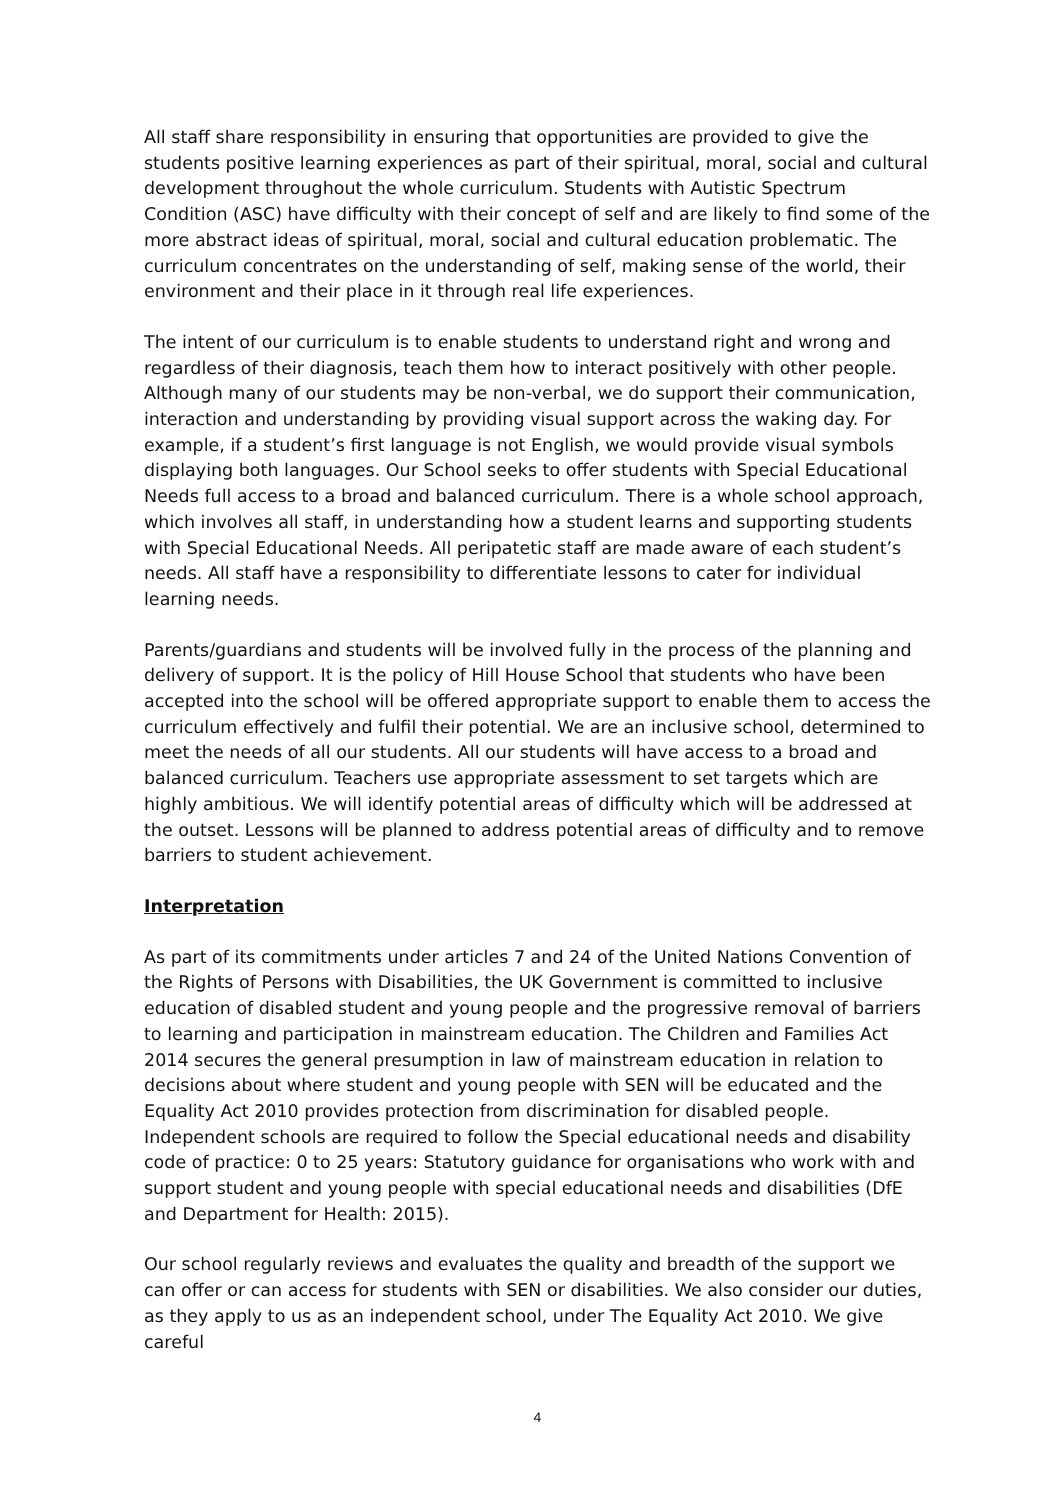All staff share responsibility in ensuring that opportunities are provided to give the students positive learning experiences as part of their spiritual, moral, social and cultural development throughout the whole curriculum. Students with Autistic Spectrum Condition (ASC) have difficulty with their concept of self and are likely to find some of the more abstract ideas of spiritual, moral, social and cultural education problematic. The curriculum concentrates on the understanding of self, making sense of the world, their environment and their place in it through real life experiences.
The intent of our curriculum is to enable students to understand right and wrong and regardless of their diagnosis, teach them how to interact positively with other people. Although many of our students may be non-verbal, we do support their communication, interaction and understanding by providing visual support across the waking day. For example, if a student’s first language is not English, we would provide visual symbols displaying both languages. Our School seeks to offer students with Special Educational Needs full access to a broad and balanced curriculum. There is a whole school approach, which involves all staff, in understanding how a student learns and supporting students with Special Educational Needs. All peripatetic staff are made aware of each student’s needs. All staff have a responsibility to differentiate lessons to cater for individual learning needs.
Parents/guardians and students will be involved fully in the process of the planning and delivery of support. It is the policy of Hill House School that students who have been accepted into the school will be offered appropriate support to enable them to access the curriculum effectively and fulfil their potential. We are an inclusive school, determined to meet the needs of all our students. All our students will have access to a broad and balanced curriculum. Teachers use appropriate assessment to set targets which are highly ambitious. We will identify potential areas of difficulty which will be addressed at the outset. Lessons will be planned to address potential areas of difficulty and to remove barriers to student achievement.
Interpretation
As part of its commitments under articles 7 and 24 of the United Nations Convention of the Rights of Persons with Disabilities, the UK Government is committed to inclusive education of disabled student and young people and the progressive removal of barriers to learning and participation in mainstream education. The Children and Families Act 2014 secures the general presumption in law of mainstream education in relation to decisions about where student and young people with SEN will be educated and the Equality Act 2010 provides protection from discrimination for disabled people. Independent schools are required to follow the Special educational needs and disability code of practice: 0 to 25 years: Statutory guidance for organisations who work with and support student and young people with special educational needs and disabilities (DfE and Department for Health: 2015).
Our school regularly reviews and evaluates the quality and breadth of the support we can offer or can access for students with SEN or disabilities. We also consider our duties, as they apply to us as an independent school, under The Equality Act 2010. We give careful
4